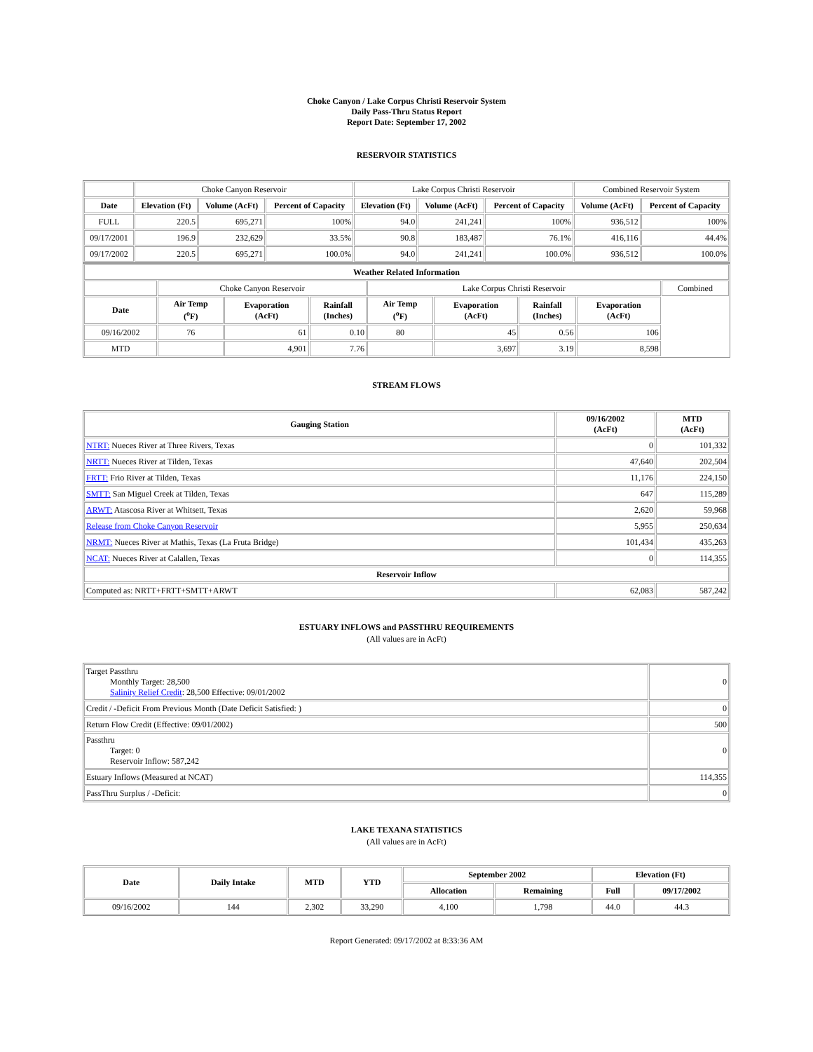Choke Canyon / Lake Corpus Christi Reservoir System
Daily Pass-Thru Status Report
Report Date: September 17, 2002
RESERVOIR STATISTICS
| | Choke Canyon Reservoir | | | Lake Corpus Christi Reservoir | | | Combined Reservoir System | |
| Date | Elevation (Ft) | Volume (AcFt) | Percent of Capacity | Elevation (Ft) | Volume (AcFt) | Percent of Capacity | Volume (AcFt) | Percent of Capacity |
| FULL | 220.5 | 695,271 | 100% | 94.0 | 241,241 | 100% | 936,512 | 100% |
| 09/17/2001 | 196.9 | 232,629 | 33.5% | 90.8 | 183,487 | 76.1% | 416,116 | 44.4% |
| 09/17/2002 | 220.5 | 695,271 | 100.0% | 94.0 | 241,241 | 100.0% | 936,512 | 100.0% |
| Weather Related Information | | | | | | | | |
| --- | --- | --- | --- | --- | --- | --- | --- | --- |
| | Choke Canyon Reservoir | | | Lake Corpus Christi Reservoir | | | | Combined |
| Date | Air Temp (<sup>o</sup>F) | Evaporation (AcFt) | Rainfall (Inches) | Air Temp (<sup>o</sup>F) | Evaporation (AcFt) | Rainfall (Inches) | Evaporation (AcFt) | |
| 09/16/2002 | 76 | 61 | 0.10 | 80 | 45 | 0.56 | 106 | |
| MTD | | 4,901 | 7.76 | | 3,697 | 3.19 | 8,598 | |
STREAM FLOWS
| Gauging Station | 09/16/2002 (AcFt) | MTD (AcFt) |
| --- | --- | --- |
| NTRT: Nueces River at Three Rivers, Texas | 0 | 101,332 |
| NRTT: Nueces River at Tilden, Texas | 47,640 | 202,504 |
| FRTT: Frio River at Tilden, Texas | 11,176 | 224,150 |
| SMTT: San Miguel Creek at Tilden, Texas | 647 | 115,289 |
| ARWT: Atascosa River at Whitsett, Texas | 2,620 | 59,968 |
| Release from Choke Canyon Reservoir | 5,955 | 250,634 |
| NRMT: Nueces River at Mathis, Texas (La Fruta Bridge) | 101,434 | 435,263 |
| NCAT: Nueces River at Calallen, Texas | 0 | 114,355 |
| Reservoir Inflow | | |
| Computed as: NRTT+FRTT+SMTT+ARWT | 62,083 | 587,242 |
ESTUARY INFLOWS and PASSTHRU REQUIREMENTS
(All values are in AcFt)
| Target Passthru Monthly Target: 28,500 Salinity Relief Credit : 28,500 Effective: 09/01/2002 | 0 |
| Credit / -Deficit From Previous Month (Date Deficit Satisfied: ) | 0 |
| Return Flow Credit (Effective: 09/01/2002) | 500 |
| Passthru Target: 0 Reservoir Inflow: 587,242 | 0 |
| Estuary Inflows (Measured at NCAT) | 114,355 |
| PassThru Surplus / -Deficit: | 0 |
LAKE TEXANA STATISTICS
(All values are in AcFt)
| Date | Daily Intake | MTD | YTD | September 2002 | | Elevation (Ft) | |
| --- | --- | --- | --- | --- | --- | --- | --- |
| | | | | Allocation | Remaining | Full | 09/17/2002 |
| 09/16/2002 | 144 | 2,302 | 33,290 | 4,100 | 1,798 | 44.0 | 44.3 |
Report Generated: 09/17/2002 at 8:33:36 AM